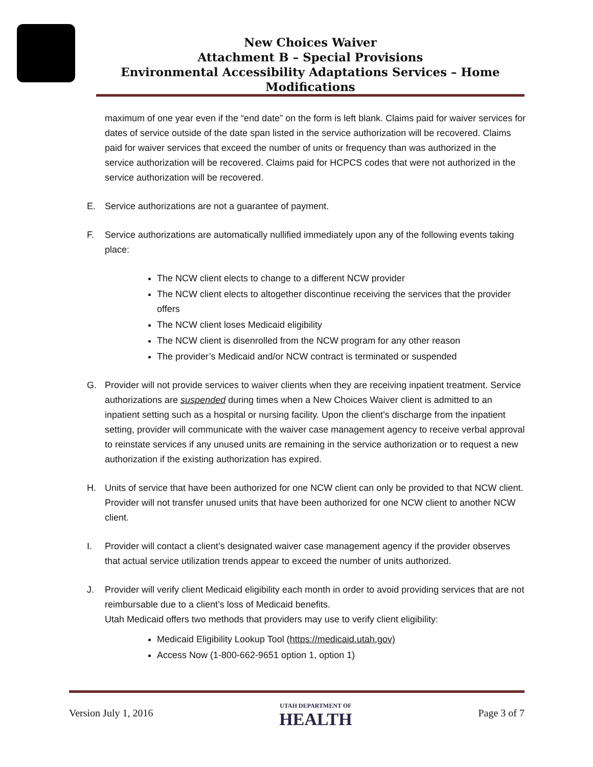New Choices Waiver
Attachment B – Special Provisions
Environmental Accessibility Adaptations Services – Home Modifications
maximum of one year even if the “end date” on the form is left blank. Claims paid for waiver services for dates of service outside of the date span listed in the service authorization will be recovered. Claims paid for waiver services that exceed the number of units or frequency than was authorized in the service authorization will be recovered. Claims paid for HCPCS codes that were not authorized in the service authorization will be recovered.
E. Service authorizations are not a guarantee of payment.
F. Service authorizations are automatically nullified immediately upon any of the following events taking place:
The NCW client elects to change to a different NCW provider
The NCW client elects to altogether discontinue receiving the services that the provider offers
The NCW client loses Medicaid eligibility
The NCW client is disenrolled from the NCW program for any other reason
The provider’s Medicaid and/or NCW contract is terminated or suspended
G. Provider will not provide services to waiver clients when they are receiving inpatient treatment. Service authorizations are suspended during times when a New Choices Waiver client is admitted to an inpatient setting such as a hospital or nursing facility. Upon the client’s discharge from the inpatient setting, provider will communicate with the waiver case management agency to receive verbal approval to reinstate services if any unused units are remaining in the service authorization or to request a new authorization if the existing authorization has expired.
H. Units of service that have been authorized for one NCW client can only be provided to that NCW client. Provider will not transfer unused units that have been authorized for one NCW client to another NCW client.
I. Provider will contact a client’s designated waiver case management agency if the provider observes that actual service utilization trends appear to exceed the number of units authorized.
J. Provider will verify client Medicaid eligibility each month in order to avoid providing services that are not reimbursable due to a client’s loss of Medicaid benefits.
Utah Medicaid offers two methods that providers may use to verify client eligibility:
Medicaid Eligibility Lookup Tool (https://medicaid.utah.gov)
Access Now (1-800-662-9651 option 1, option 1)
Version July 1, 2016
UTAH DEPARTMENT OF
HEALTH
Page 3 of 7